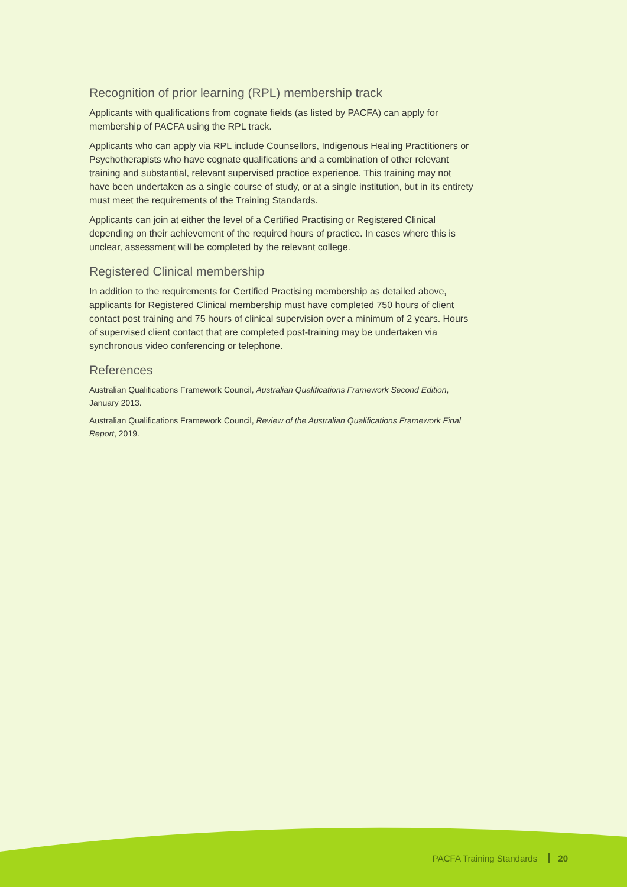Recognition of prior learning (RPL) membership track
Applicants with qualifications from cognate fields (as listed by PACFA) can apply for membership of PACFA using the RPL track.
Applicants who can apply via RPL include Counsellors, Indigenous Healing Practitioners or Psychotherapists who have cognate qualifications and a combination of other relevant training and substantial, relevant supervised practice experience. This training may not have been undertaken as a single course of study, or at a single institution, but in its entirety must meet the requirements of the Training Standards.
Applicants can join at either the level of a Certified Practising or Registered Clinical depending on their achievement of the required hours of practice. In cases where this is unclear, assessment will be completed by the relevant college.
Registered Clinical membership
In addition to the requirements for Certified Practising membership as detailed above, applicants for Registered Clinical membership must have completed 750 hours of client contact post training and 75 hours of clinical supervision over a minimum of 2 years. Hours of supervised client contact that are completed post-training may be undertaken via synchronous video conferencing or telephone.
References
Australian Qualifications Framework Council, Australian Qualifications Framework Second Edition, January 2013.
Australian Qualifications Framework Council, Review of the Australian Qualifications Framework Final Report, 2019.
PACFA Training Standards 20